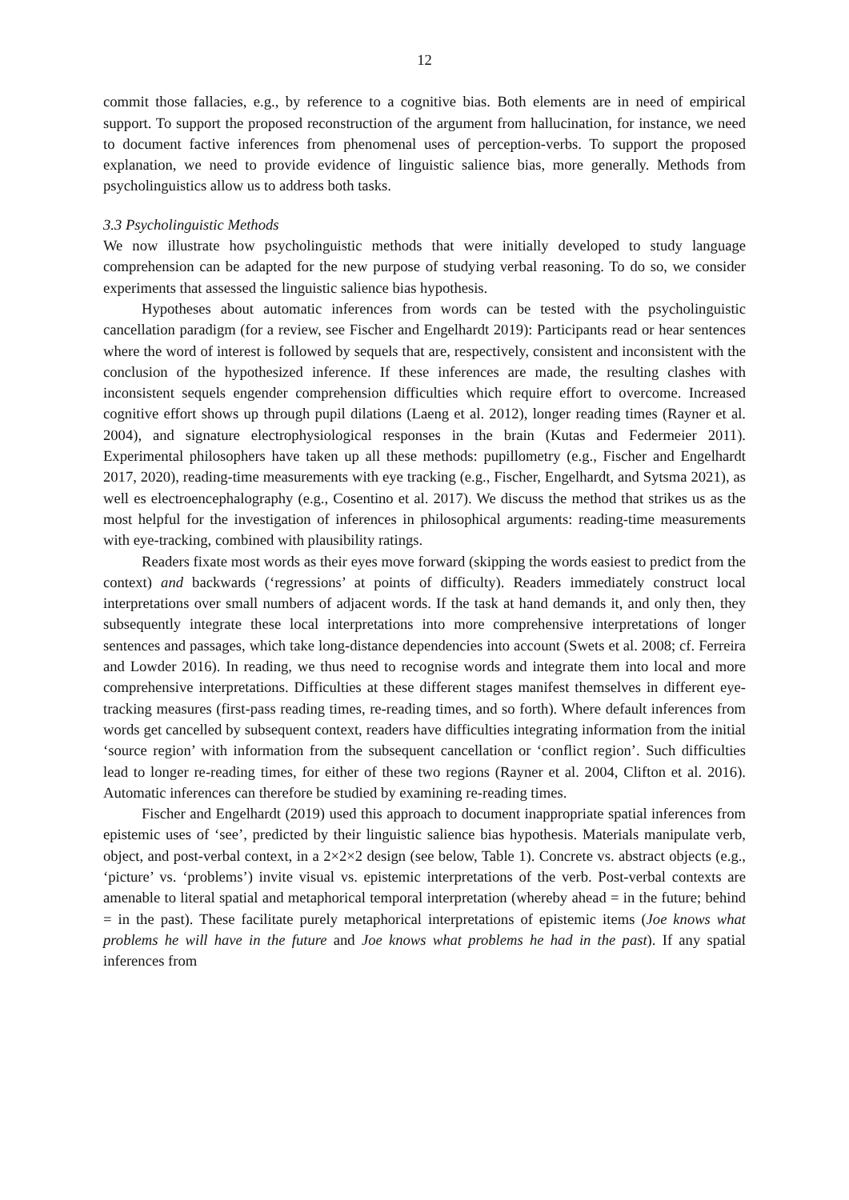12
commit those fallacies, e.g., by reference to a cognitive bias. Both elements are in need of empirical support. To support the proposed reconstruction of the argument from hallucination, for instance, we need to document factive inferences from phenomenal uses of perception-verbs. To support the proposed explanation, we need to provide evidence of linguistic salience bias, more generally. Methods from psycholinguistics allow us to address both tasks.
3.3 Psycholinguistic Methods
We now illustrate how psycholinguistic methods that were initially developed to study language comprehension can be adapted for the new purpose of studying verbal reasoning. To do so, we consider experiments that assessed the linguistic salience bias hypothesis.
Hypotheses about automatic inferences from words can be tested with the psycholinguistic cancellation paradigm (for a review, see Fischer and Engelhardt 2019): Participants read or hear sentences where the word of interest is followed by sequels that are, respectively, consistent and inconsistent with the conclusion of the hypothesized inference. If these inferences are made, the resulting clashes with inconsistent sequels engender comprehension difficulties which require effort to overcome. Increased cognitive effort shows up through pupil dilations (Laeng et al. 2012), longer reading times (Rayner et al. 2004), and signature electrophysiological responses in the brain (Kutas and Federmeier 2011). Experimental philosophers have taken up all these methods: pupillometry (e.g., Fischer and Engelhardt 2017, 2020), reading-time measurements with eye tracking (e.g., Fischer, Engelhardt, and Sytsma 2021), as well es electroencephalography (e.g., Cosentino et al. 2017). We discuss the method that strikes us as the most helpful for the investigation of inferences in philosophical arguments: reading-time measurements with eye-tracking, combined with plausibility ratings.
Readers fixate most words as their eyes move forward (skipping the words easiest to predict from the context) and backwards (‘regressions’ at points of difficulty). Readers immediately construct local interpretations over small numbers of adjacent words. If the task at hand demands it, and only then, they subsequently integrate these local interpretations into more comprehensive interpretations of longer sentences and passages, which take long-distance dependencies into account (Swets et al. 2008; cf. Ferreira and Lowder 2016). In reading, we thus need to recognise words and integrate them into local and more comprehensive interpretations. Difficulties at these different stages manifest themselves in different eye-tracking measures (first-pass reading times, re-reading times, and so forth). Where default inferences from words get cancelled by subsequent context, readers have difficulties integrating information from the initial ‘source region’ with information from the subsequent cancellation or ‘conflict region’. Such difficulties lead to longer re-reading times, for either of these two regions (Rayner et al. 2004, Clifton et al. 2016). Automatic inferences can therefore be studied by examining re-reading times.
Fischer and Engelhardt (2019) used this approach to document inappropriate spatial inferences from epistemic uses of ‘see’, predicted by their linguistic salience bias hypothesis. Materials manipulate verb, object, and post-verbal context, in a 2×2×2 design (see below, Table 1). Concrete vs. abstract objects (e.g., ‘picture’ vs. ‘problems’) invite visual vs. epistemic interpretations of the verb. Post-verbal contexts are amenable to literal spatial and metaphorical temporal interpretation (whereby ahead = in the future; behind = in the past). These facilitate purely metaphorical interpretations of epistemic items (Joe knows what problems he will have in the future and Joe knows what problems he had in the past). If any spatial inferences from